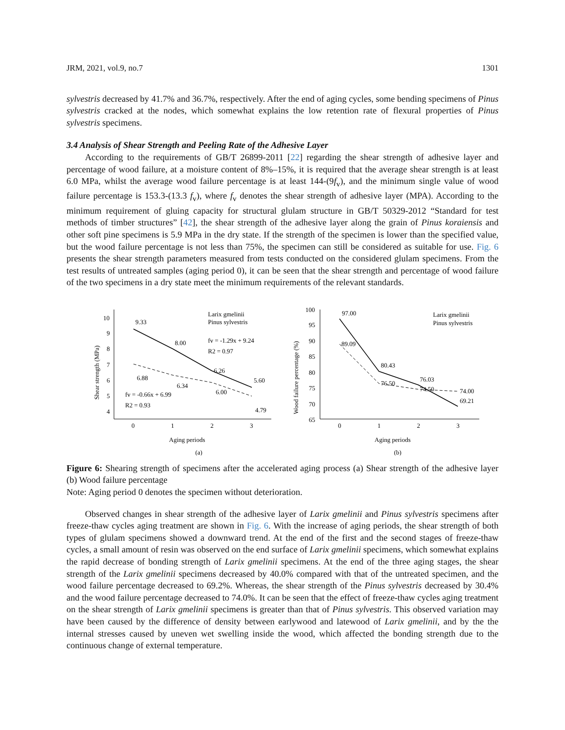JRM, 2021, vol.9, no.7 1301
sylvestris decreased by 41.7% and 36.7%, respectively. After the end of aging cycles, some bending specimens of Pinus sylvestris cracked at the nodes, which somewhat explains the low retention rate of flexural properties of Pinus sylvestris specimens.
3.4 Analysis of Shear Strength and Peeling Rate of the Adhesive Layer
According to the requirements of GB/T 26899-2011 [22] regarding the shear strength of adhesive layer and percentage of wood failure, at a moisture content of 8%–15%, it is required that the average shear strength is at least 6.0 MPa, whilst the average wood failure percentage is at least 144-(9f<sub>v</sub>), and the minimum single value of wood failure percentage is 153.3-(13.3 f<sub>v</sub>), where f<sub>v</sub> denotes the shear strength of adhesive layer (MPA). According to the minimum requirement of gluing capacity for structural glulam structure in GB/T 50329-2012 “Standard for test methods of timber structures” [42], the shear strength of the adhesive layer along the grain of Pinus koraiensis and other soft pine specimens is 5.9 MPa in the dry state. If the strength of the specimen is lower than the specified value, but the wood failure percentage is not less than 75%, the specimen can still be considered as suitable for use. Fig. 6 presents the shear strength parameters measured from tests conducted on the considered glulam specimens. From the test results of untreated samples (aging period 0), it can be seen that the shear strength and percentage of wood failure of the two specimens in a dry state meet the minimum requirements of the relevant standards.
Shear strength (MPa)
10
9
8
7
6
5
4
0
1
2
3
9.33
8.00
6.26
5.60
6.88
6.34
6.00
4.79
Larix gmelinii
Pinus sylvestris
fv = -1.29x + 9.24
R2 = 0.97
fv = -0.66x + 6.99
R2 = 0.93
Aging periods
(a)
Wood failure percentage (%)
100
95
90
85
80
75
70
65
0
1
2
3
97.00
89.09
80.43
76.50
76.03
74.50
74.00
69.21
Larix gmelinii
Pinus sylvestris
Aging periods
(b)
Figure 6: Shearing strength of specimens after the accelerated aging process (a) Shear strength of the adhesive layer (b) Wood failure percentage
Note: Aging period 0 denotes the specimen without deterioration.
Observed changes in shear strength of the adhesive layer of Larix gmelinii and Pinus sylvestris specimens after freeze-thaw cycles aging treatment are shown in Fig. 6. With the increase of aging periods, the shear strength of both types of glulam specimens showed a downward trend. At the end of the first and the second stages of freeze-thaw cycles, a small amount of resin was observed on the end surface of Larix gmelinii specimens, which somewhat explains the rapid decrease of bonding strength of Larix gmelinii specimens. At the end of the three aging stages, the shear strength of the Larix gmelinii specimens decreased by 40.0% compared with that of the untreated specimen, and the wood failure percentage decreased to 69.2%. Whereas, the shear strength of the Pinus sylvestris decreased by 30.4% and the wood failure percentage decreased to 74.0%. It can be seen that the effect of freeze-thaw cycles aging treatment on the shear strength of Larix gmelinii specimens is greater than that of Pinus sylvestris. This observed variation may have been caused by the difference of density between earlywood and latewood of Larix gmelinii, and by the the internal stresses caused by uneven wet swelling inside the wood, which affected the bonding strength due to the continuous change of external temperature.